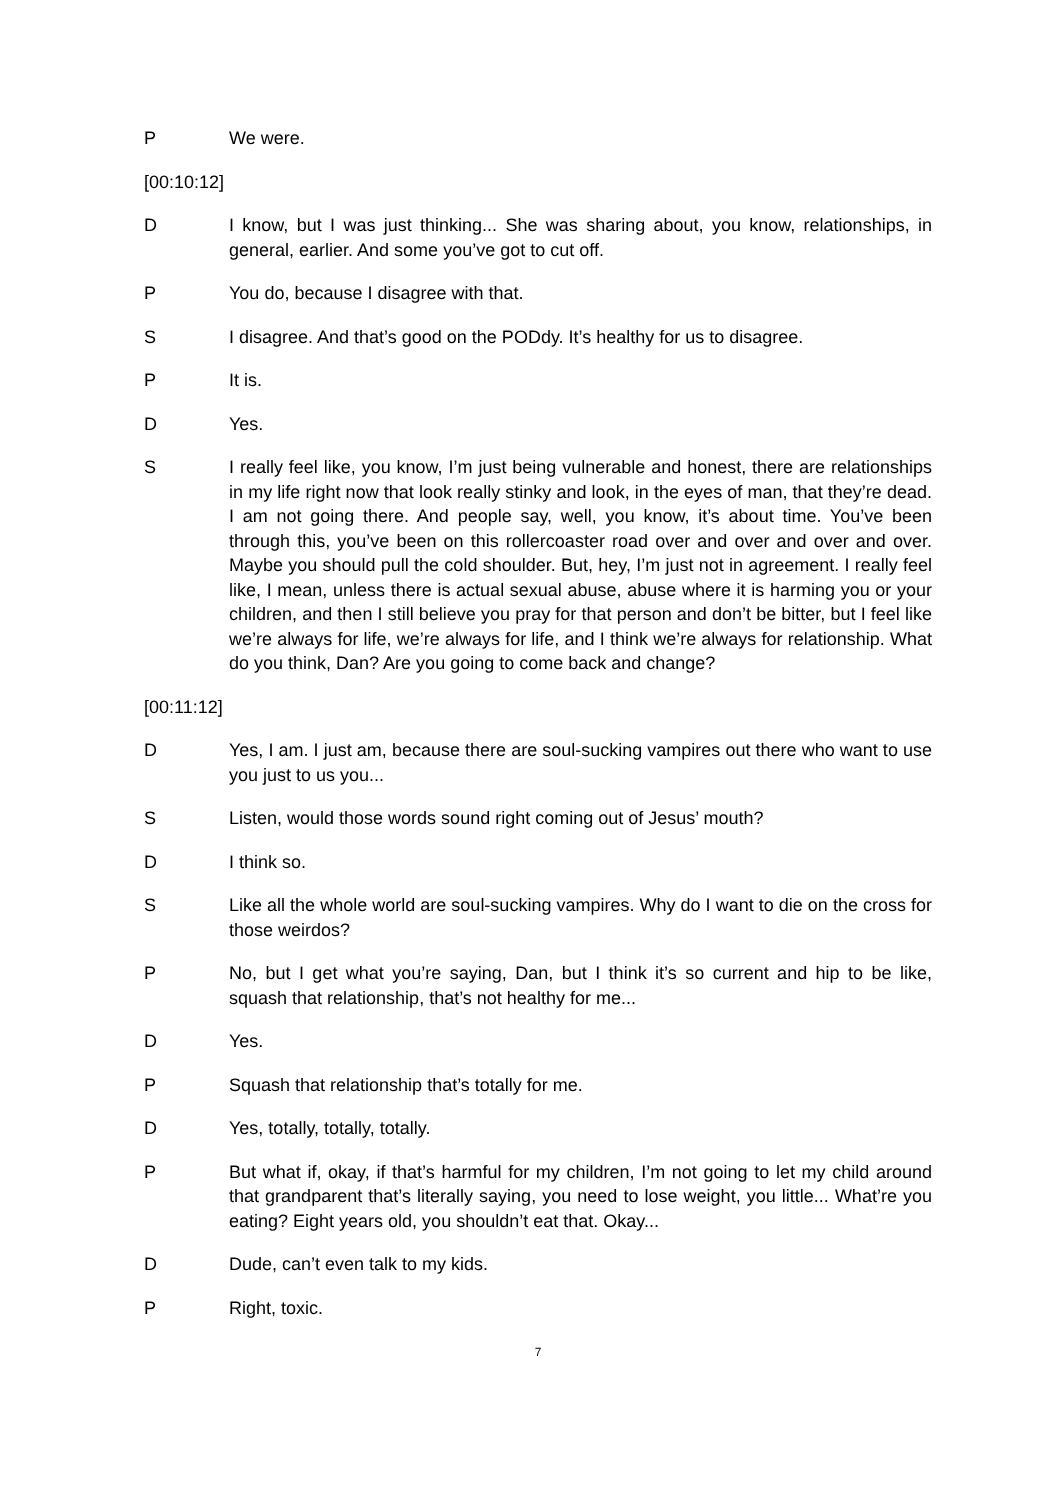P We were.
[00:10:12]
D I know, but I was just thinking... She was sharing about, you know, relationships, in general, earlier. And some you’ve got to cut off.
P You do, because I disagree with that.
S I disagree. And that’s good on the PODdy. It’s healthy for us to disagree.
P It is.
D Yes.
S I really feel like, you know, I’m just being vulnerable and honest, there are relationships in my life right now that look really stinky and look, in the eyes of man, that they’re dead. I am not going there. And people say, well, you know, it’s about time. You’ve been through this, you’ve been on this rollercoaster road over and over and over and over. Maybe you should pull the cold shoulder. But, hey, I’m just not in agreement. I really feel like, I mean, unless there is actual sexual abuse, abuse where it is harming you or your children, and then I still believe you pray for that person and don’t be bitter, but I feel like we’re always for life, we’re always for life, and I think we’re always for relationship. What do you think, Dan? Are you going to come back and change?
[00:11:12]
D Yes, I am. I just am, because there are soul-sucking vampires out there who want to use you just to us you...
S Listen, would those words sound right coming out of Jesus’ mouth?
D I think so.
S Like all the whole world are soul-sucking vampires. Why do I want to die on the cross for those weirdos?
P No, but I get what you’re saying, Dan, but I think it’s so current and hip to be like, squash that relationship, that’s not healthy for me...
D Yes.
P Squash that relationship that’s totally for me.
D Yes, totally, totally, totally.
P But what if, okay, if that’s harmful for my children, I’m not going to let my child around that grandparent that’s literally saying, you need to lose weight, you little... What’re you eating? Eight years old, you shouldn’t eat that. Okay...
D Dude, can’t even talk to my kids.
P Right, toxic.
7